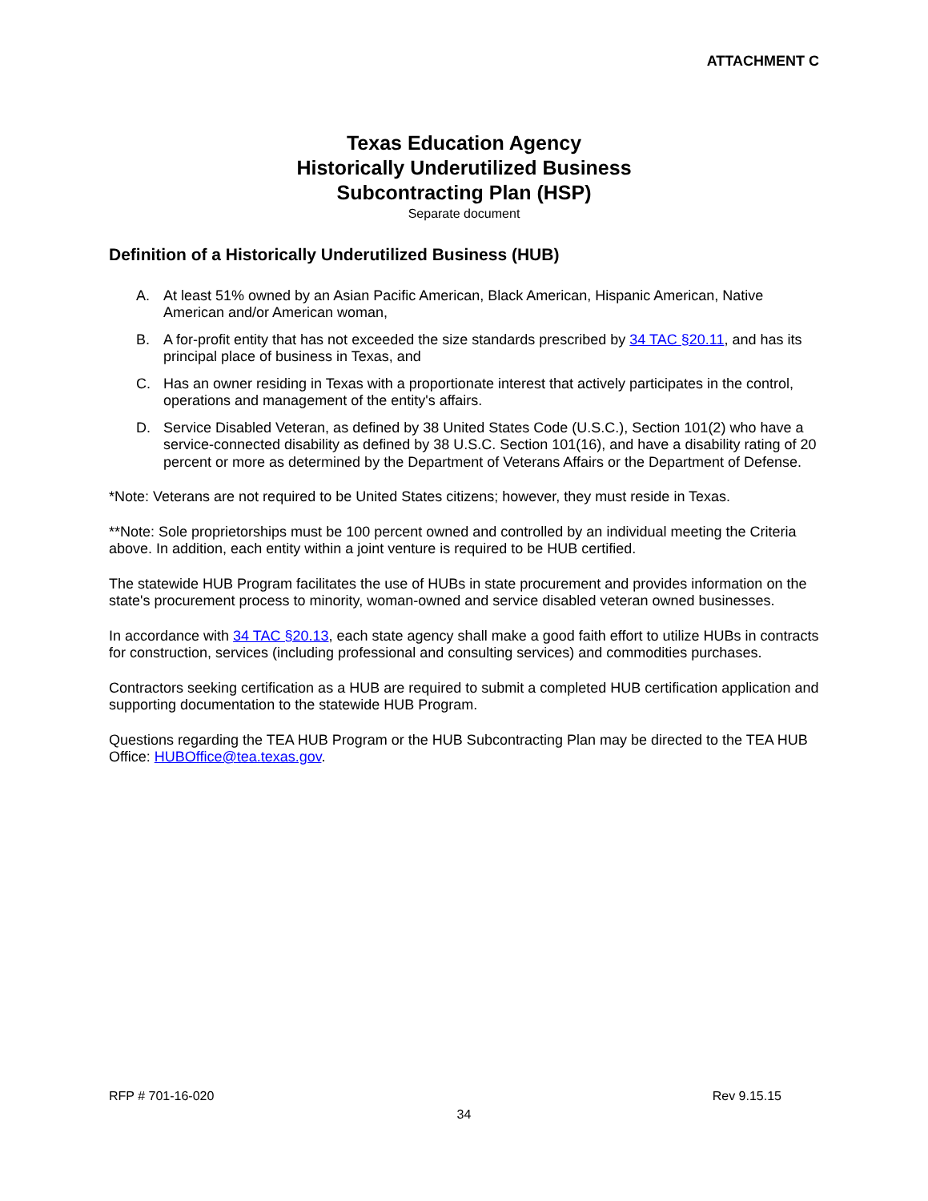ATTACHMENT C
Texas Education Agency
Historically Underutilized Business
Subcontracting Plan (HSP)
Separate document
Definition of a Historically Underutilized Business (HUB)
A. At least 51% owned by an Asian Pacific American, Black American, Hispanic American, Native American and/or American woman,
B. A for-profit entity that has not exceeded the size standards prescribed by 34 TAC §20.11, and has its principal place of business in Texas, and
C. Has an owner residing in Texas with a proportionate interest that actively participates in the control, operations and management of the entity's affairs.
D. Service Disabled Veteran, as defined by 38 United States Code (U.S.C.), Section 101(2) who have a service-connected disability as defined by 38 U.S.C. Section 101(16), and have a disability rating of 20 percent or more as determined by the Department of Veterans Affairs or the Department of Defense.
*Note: Veterans are not required to be United States citizens; however, they must reside in Texas.
**Note: Sole proprietorships must be 100 percent owned and controlled by an individual meeting the Criteria above. In addition, each entity within a joint venture is required to be HUB certified.
The statewide HUB Program facilitates the use of HUBs in state procurement and provides information on the state's procurement process to minority, woman-owned and service disabled veteran owned businesses.
In accordance with 34 TAC §20.13, each state agency shall make a good faith effort to utilize HUBs in contracts for construction, services (including professional and consulting services) and commodities purchases.
Contractors seeking certification as a HUB are required to submit a completed HUB certification application and supporting documentation to the statewide HUB Program.
Questions regarding the TEA HUB Program or the HUB Subcontracting Plan may be directed to the TEA HUB Office: HUBOffice@tea.texas.gov.
RFP # 701-16-020 Rev 9.15.15
34